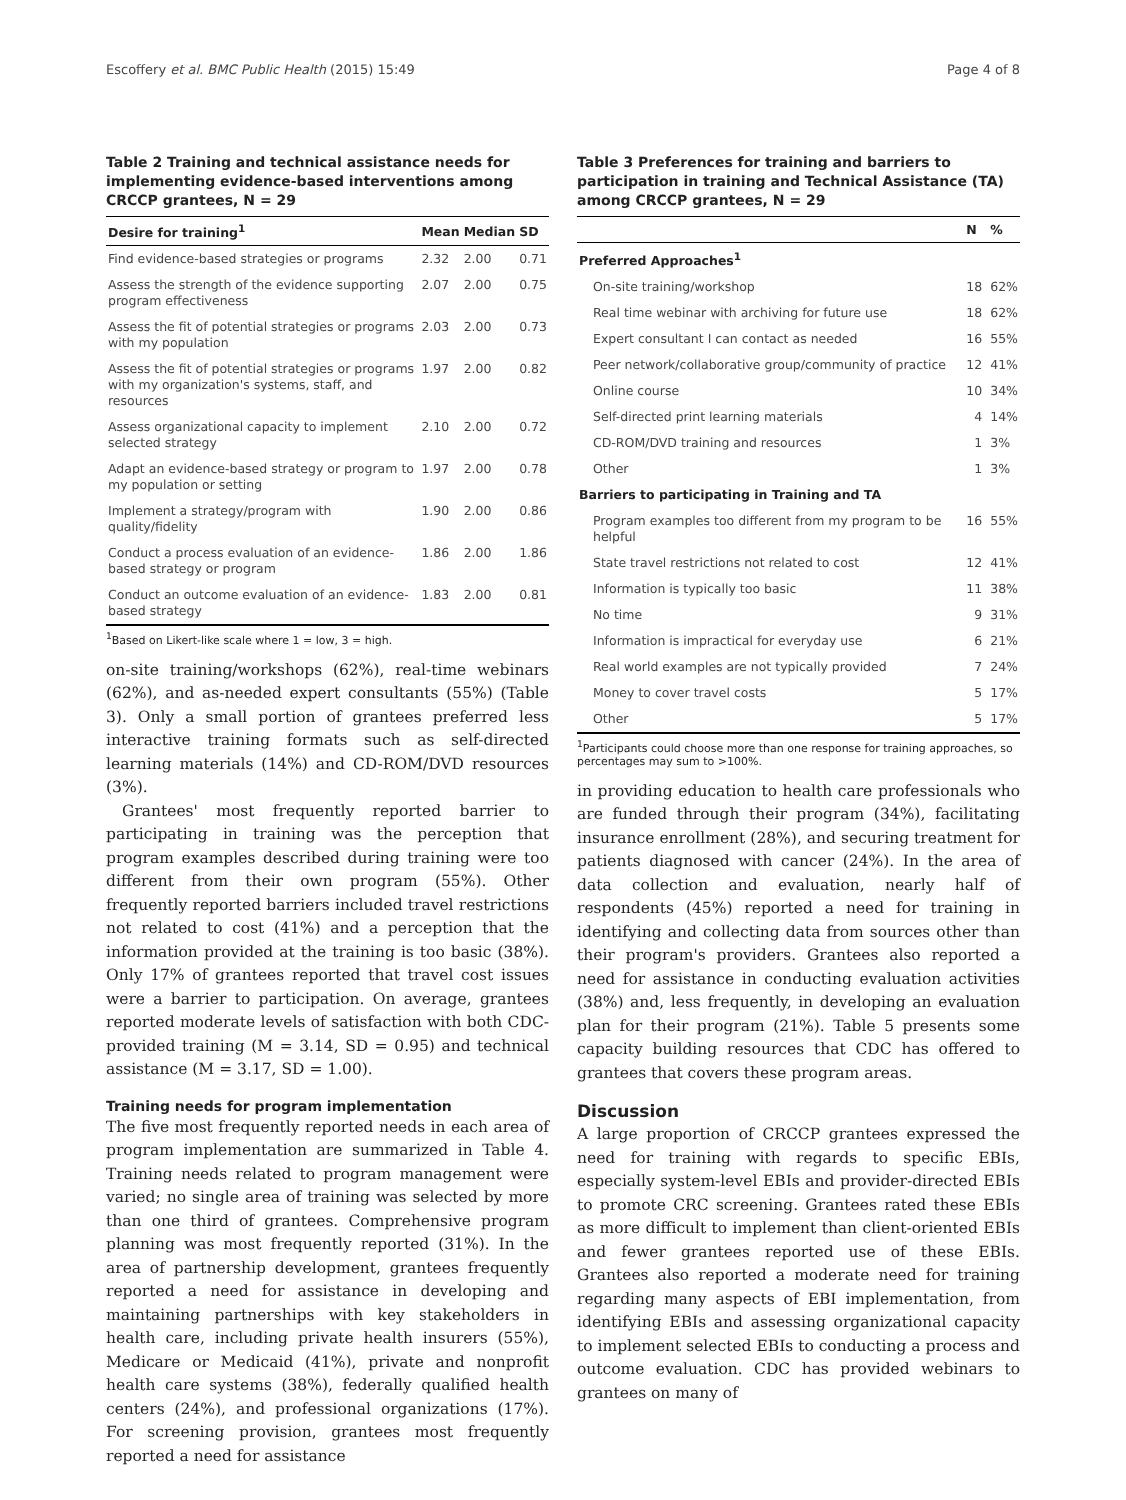Escoffery et al. BMC Public Health (2015) 15:49 Page 4 of 8
Table 2 Training and technical assistance needs for implementing evidence-based interventions among CRCCP grantees, N = 29
| Desire for training<sup>1</sup> | Mean | Median | SD |
| --- | --- | --- | --- |
| Find evidence-based strategies or programs | 2.32 | 2.00 | 0.71 |
| Assess the strength of the evidence supporting program effectiveness | 2.07 | 2.00 | 0.75 |
| Assess the fit of potential strategies or programs with my population | 2.03 | 2.00 | 0.73 |
| Assess the fit of potential strategies or programs with my organization's systems, staff, and resources | 1.97 | 2.00 | 0.82 |
| Assess organizational capacity to implement selected strategy | 2.10 | 2.00 | 0.72 |
| Adapt an evidence-based strategy or program to my population or setting | 1.97 | 2.00 | 0.78 |
| Implement a strategy/program with quality/fidelity | 1.90 | 2.00 | 0.86 |
| Conduct a process evaluation of an evidence-based strategy or program | 1.86 | 2.00 | 1.86 |
| Conduct an outcome evaluation of an evidence-based strategy | 1.83 | 2.00 | 0.81 |
<sup>1</sup> Based on Likert-like scale where 1 = low, 3 = high.
on-site training/workshops (62%), real-time webinars (62%), and as-needed expert consultants (55%) (Table 3). Only a small portion of grantees preferred less interactive training formats such as self-directed learning materials (14%) and CD-ROM/DVD resources (3%).
Grantees' most frequently reported barrier to participating in training was the perception that program examples described during training were too different from their own program (55%). Other frequently reported barriers included travel restrictions not related to cost (41%) and a perception that the information provided at the training is too basic (38%). Only 17% of grantees reported that travel cost issues were a barrier to participation. On average, grantees reported moderate levels of satisfaction with both CDC-provided training (M = 3.14, SD = 0.95) and technical assistance (M = 3.17, SD = 1.00).
Training needs for program implementation
The five most frequently reported needs in each area of program implementation are summarized in Table 4. Training needs related to program management were varied; no single area of training was selected by more than one third of grantees. Comprehensive program planning was most frequently reported (31%). In the area of partnership development, grantees frequently reported a need for assistance in developing and maintaining partnerships with key stakeholders in health care, including private health insurers (55%), Medicare or Medicaid (41%), private and nonprofit health care systems (38%), federally qualified health centers (24%), and professional organizations (17%). For screening provision, grantees most frequently reported a need for assistance
Table 3 Preferences for training and barriers to participation in training and Technical Assistance (TA) among CRCCP grantees, N = 29
| | N | % |
| --- | --- | --- |
| Preferred Approaches<sup>1</sup> | | |
| On-site training/workshop | 18 | 62% |
| Real time webinar with archiving for future use | 18 | 62% |
| Expert consultant I can contact as needed | 16 | 55% |
| Peer network/collaborative group/community of practice | 12 | 41% |
| Online course | 10 | 34% |
| Self-directed print learning materials | 4 | 14% |
| CD-ROM/DVD training and resources | 1 | 3% |
| Other | 1 | 3% |
| Barriers to participating in Training and TA | | |
| Program examples too different from my program to be helpful | 16 | 55% |
| State travel restrictions not related to cost | 12 | 41% |
| Information is typically too basic | 11 | 38% |
| No time | 9 | 31% |
| Information is impractical for everyday use | 6 | 21% |
| Real world examples are not typically provided | 7 | 24% |
| Money to cover travel costs | 5 | 17% |
| Other | 5 | 17% |
<sup>1</sup> Participants could choose more than one response for training approaches, so percentages may sum to >100%.
in providing education to health care professionals who are funded through their program (34%), facilitating insurance enrollment (28%), and securing treatment for patients diagnosed with cancer (24%). In the area of data collection and evaluation, nearly half of respondents (45%) reported a need for training in identifying and collecting data from sources other than their program's providers. Grantees also reported a need for assistance in conducting evaluation activities (38%) and, less frequently, in developing an evaluation plan for their program (21%). Table 5 presents some capacity building resources that CDC has offered to grantees that covers these program areas.
Discussion
A large proportion of CRCCP grantees expressed the need for training with regards to specific EBIs, especially system-level EBIs and provider-directed EBIs to promote CRC screening. Grantees rated these EBIs as more difficult to implement than client-oriented EBIs and fewer grantees reported use of these EBIs. Grantees also reported a moderate need for training regarding many aspects of EBI implementation, from identifying EBIs and assessing organizational capacity to implement selected EBIs to conducting a process and outcome evaluation. CDC has provided webinars to grantees on many of